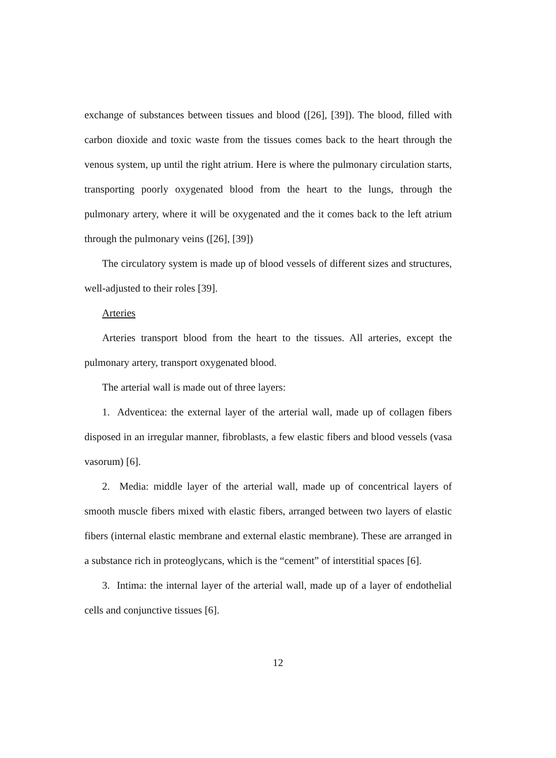exchange of substances between tissues and blood ([26], [39]). The blood, filled with carbon dioxide and toxic waste from the tissues comes back to the heart through the venous system, up until the right atrium. Here is where the pulmonary circulation starts, transporting poorly oxygenated blood from the heart to the lungs, through the pulmonary artery, where it will be oxygenated and the it comes back to the left atrium through the pulmonary veins ([26], [39])
The circulatory system is made up of blood vessels of different sizes and structures, well-adjusted to their roles [39].
Arteries
Arteries transport blood from the heart to the tissues. All arteries, except the pulmonary artery, transport oxygenated blood.
The arterial wall is made out of three layers:
1. Adventicea: the external layer of the arterial wall, made up of collagen fibers disposed in an irregular manner, fibroblasts, a few elastic fibers and blood vessels (vasa vasorum) [6].
2. Media: middle layer of the arterial wall, made up of concentrical layers of smooth muscle fibers mixed with elastic fibers, arranged between two layers of elastic fibers (internal elastic membrane and external elastic membrane). These are arranged in a substance rich in proteoglycans, which is the “cement” of interstitial spaces [6].
3. Intima: the internal layer of the arterial wall, made up of a layer of endothelial cells and conjunctive tissues [6].
12